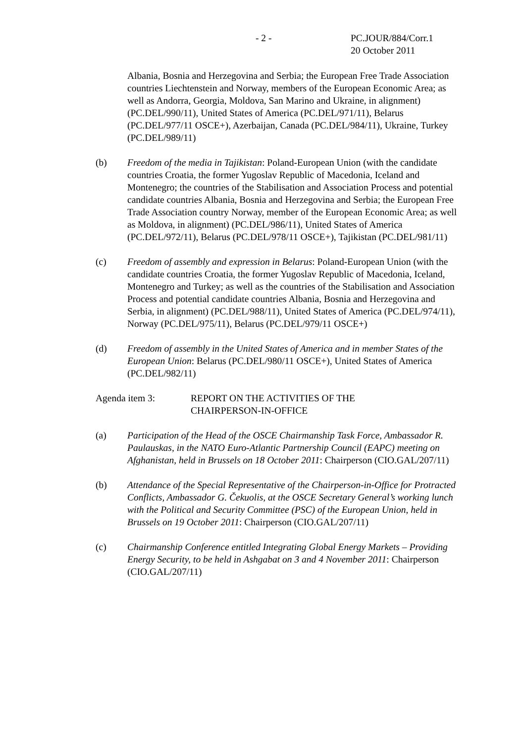- 2 -
PC.JOUR/884/Corr.1
20 October 2011
Albania, Bosnia and Herzegovina and Serbia; the European Free Trade Association countries Liechtenstein and Norway, members of the European Economic Area; as well as Andorra, Georgia, Moldova, San Marino and Ukraine, in alignment) (PC.DEL/990/11), United States of America (PC.DEL/971/11), Belarus (PC.DEL/977/11 OSCE+), Azerbaijan, Canada (PC.DEL/984/11), Ukraine, Turkey (PC.DEL/989/11)
(b) Freedom of the media in Tajikistan: Poland-European Union (with the candidate countries Croatia, the former Yugoslav Republic of Macedonia, Iceland and Montenegro; the countries of the Stabilisation and Association Process and potential candidate countries Albania, Bosnia and Herzegovina and Serbia; the European Free Trade Association country Norway, member of the European Economic Area; as well as Moldova, in alignment) (PC.DEL/986/11), United States of America (PC.DEL/972/11), Belarus (PC.DEL/978/11 OSCE+), Tajikistan (PC.DEL/981/11)
(c) Freedom of assembly and expression in Belarus: Poland-European Union (with the candidate countries Croatia, the former Yugoslav Republic of Macedonia, Iceland, Montenegro and Turkey; as well as the countries of the Stabilisation and Association Process and potential candidate countries Albania, Bosnia and Herzegovina and Serbia, in alignment) (PC.DEL/988/11), United States of America (PC.DEL/974/11), Norway (PC.DEL/975/11), Belarus (PC.DEL/979/11 OSCE+)
(d) Freedom of assembly in the United States of America and in member States of the European Union: Belarus (PC.DEL/980/11 OSCE+), United States of America (PC.DEL/982/11)
Agenda item 3: REPORT ON THE ACTIVITIES OF THE
CHAIRPERSON-IN-OFFICE
(a) Participation of the Head of the OSCE Chairmanship Task Force, Ambassador R. Paulauskas, in the NATO Euro-Atlantic Partnership Council (EAPC) meeting on Afghanistan, held in Brussels on 18 October 2011: Chairperson (CIO.GAL/207/11)
(b) Attendance of the Special Representative of the Chairperson-in-Office for Protracted Conflicts, Ambassador G. Čekuolis, at the OSCE Secretary General’s working lunch with the Political and Security Committee (PSC) of the European Union, held in Brussels on 19 October 2011: Chairperson (CIO.GAL/207/11)
(c) Chairmanship Conference entitled Integrating Global Energy Markets – Providing Energy Security, to be held in Ashgabat on 3 and 4 November 2011: Chairperson (CIO.GAL/207/11)